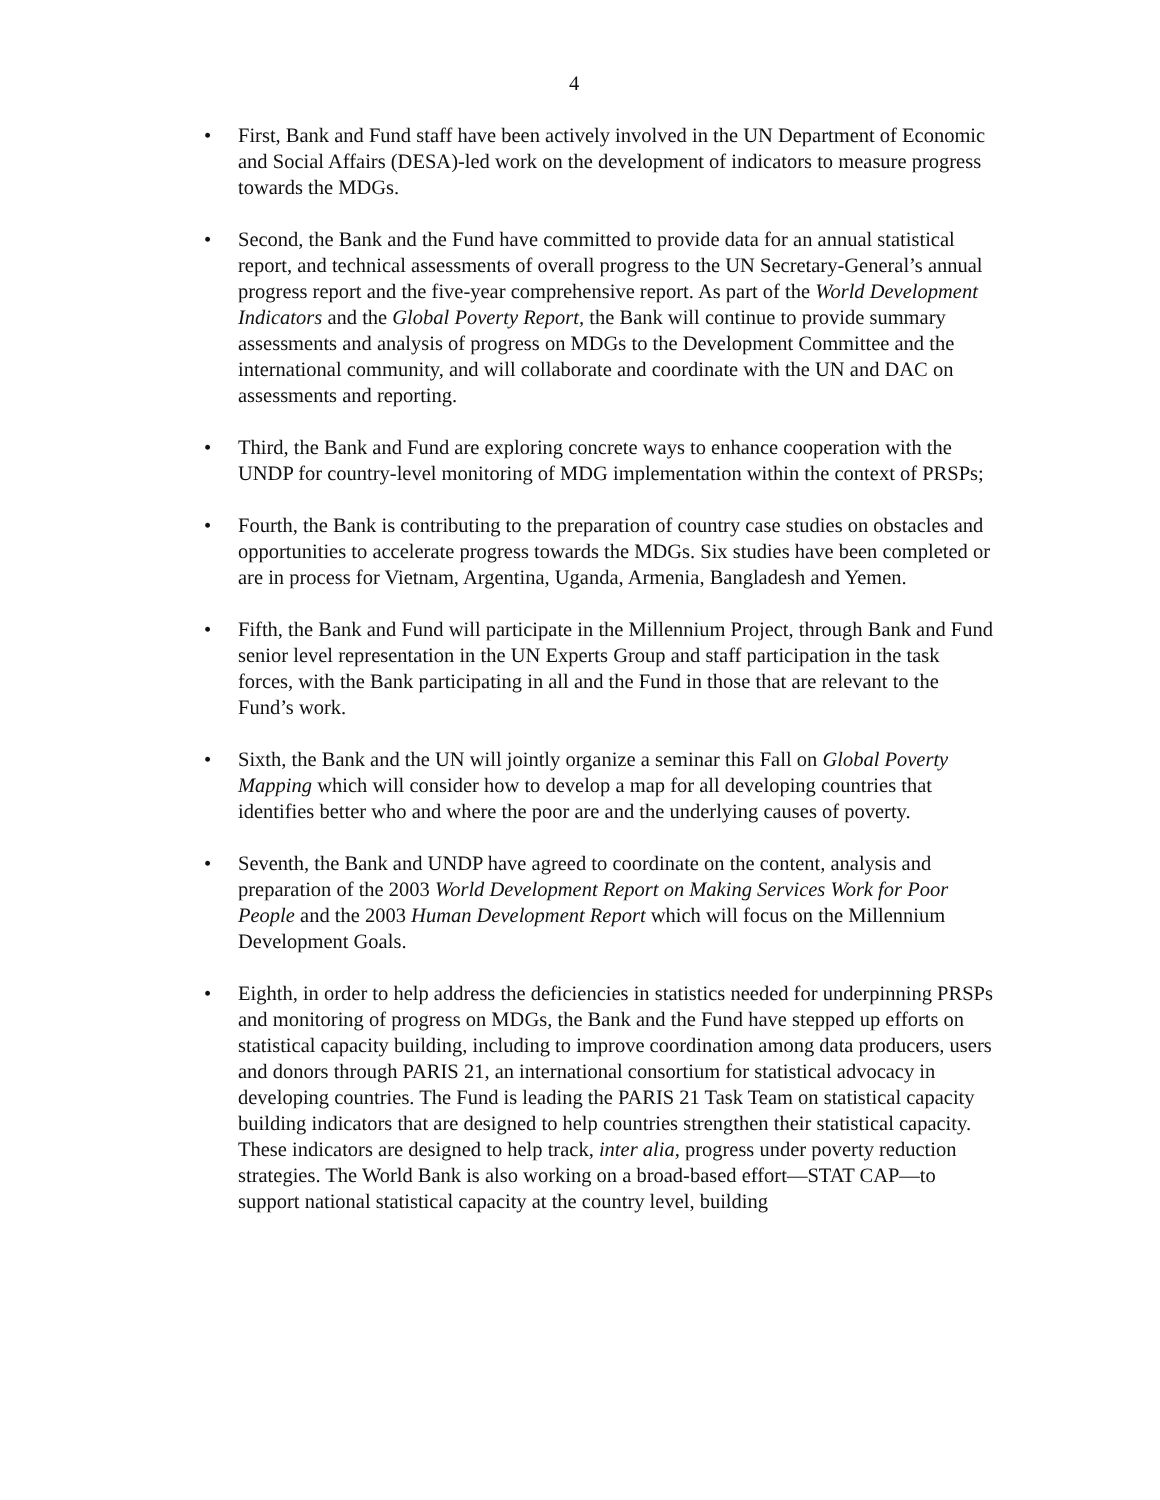4
• First, Bank and Fund staff have been actively involved in the UN Department of Economic and Social Affairs (DESA)-led work on the development of indicators to measure progress towards the MDGs.
• Second, the Bank and the Fund have committed to provide data for an annual statistical report, and technical assessments of overall progress to the UN Secretary-General’s annual progress report and the five-year comprehensive report. As part of the World Development Indicators and the Global Poverty Report, the Bank will continue to provide summary assessments and analysis of progress on MDGs to the Development Committee and the international community, and will collaborate and coordinate with the UN and DAC on assessments and reporting.
• Third, the Bank and Fund are exploring concrete ways to enhance cooperation with the UNDP for country-level monitoring of MDG implementation within the context of PRSPs;
• Fourth, the Bank is contributing to the preparation of country case studies on obstacles and opportunities to accelerate progress towards the MDGs. Six studies have been completed or are in process for Vietnam, Argentina, Uganda, Armenia, Bangladesh and Yemen.
• Fifth, the Bank and Fund will participate in the Millennium Project, through Bank and Fund senior level representation in the UN Experts Group and staff participation in the task forces, with the Bank participating in all and the Fund in those that are relevant to the Fund’s work.
• Sixth, the Bank and the UN will jointly organize a seminar this Fall on Global Poverty Mapping which will consider how to develop a map for all developing countries that identifies better who and where the poor are and the underlying causes of poverty.
• Seventh, the Bank and UNDP have agreed to coordinate on the content, analysis and preparation of the 2003 World Development Report on Making Services Work for Poor People and the 2003 Human Development Report which will focus on the Millennium Development Goals.
• Eighth, in order to help address the deficiencies in statistics needed for underpinning PRSPs and monitoring of progress on MDGs, the Bank and the Fund have stepped up efforts on statistical capacity building, including to improve coordination among data producers, users and donors through PARIS 21, an international consortium for statistical advocacy in developing countries. The Fund is leading the PARIS 21 Task Team on statistical capacity building indicators that are designed to help countries strengthen their statistical capacity. These indicators are designed to help track, inter alia, progress under poverty reduction strategies. The World Bank is also working on a broad-based effort—STAT CAP—to support national statistical capacity at the country level, building